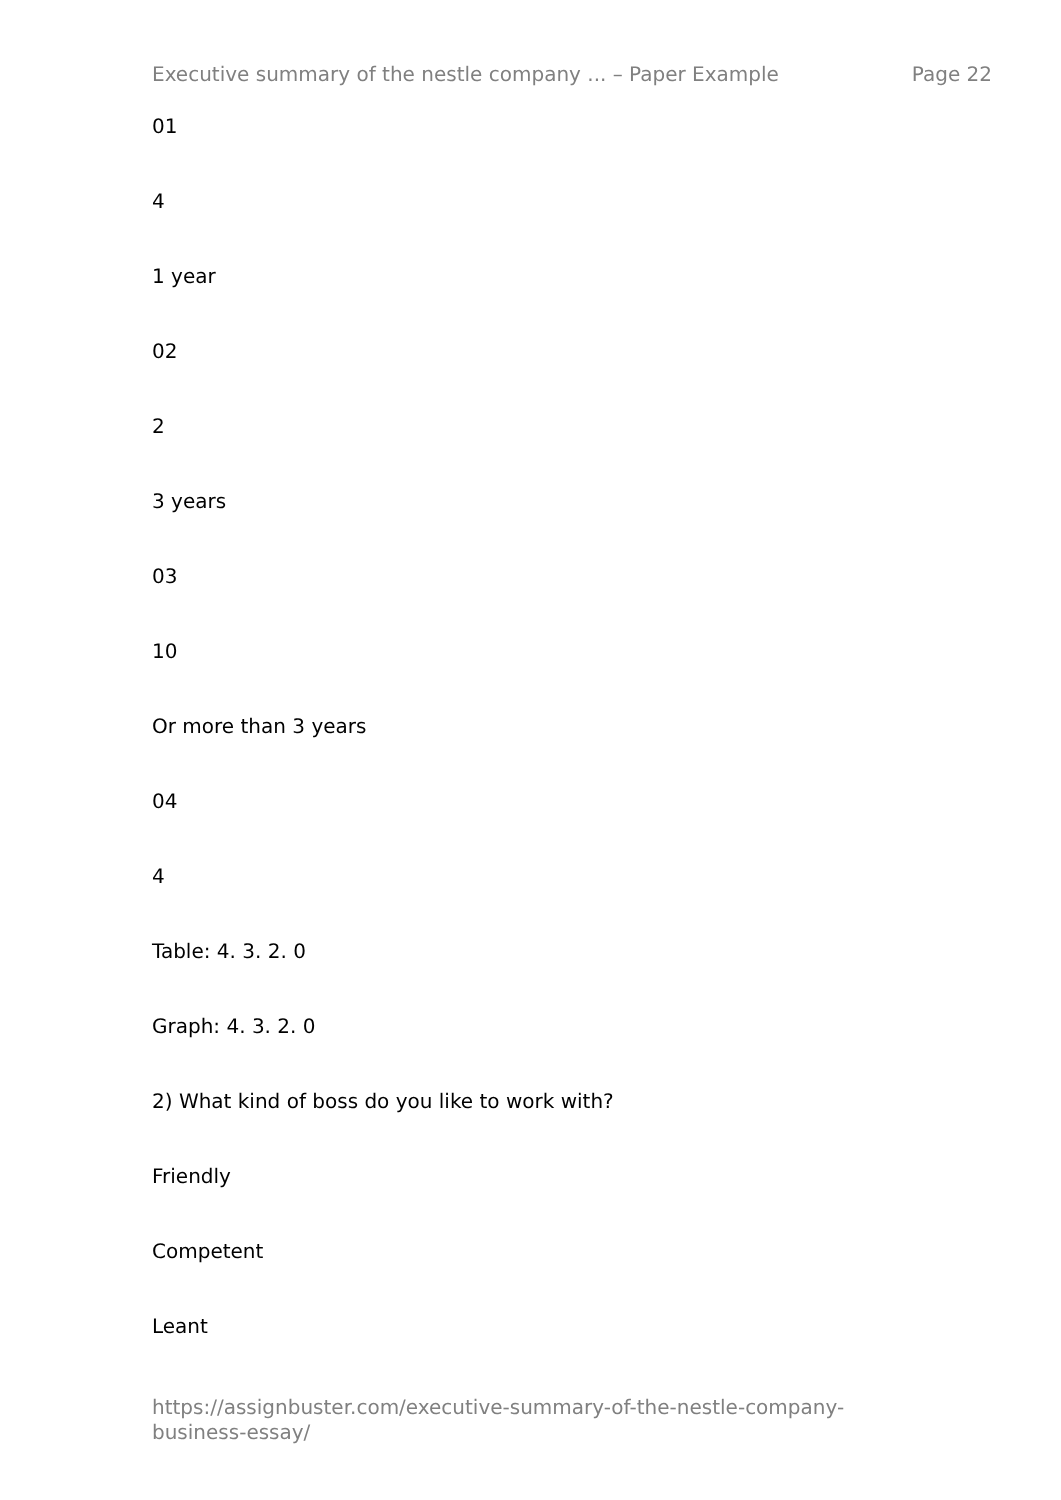Executive summary of the nestle company ... – Paper Example Page 22
01
4
1 year
02
2
3 years
03
10
Or more than 3 years
04
4
Table: 4. 3. 2. 0
Graph: 4. 3. 2. 0
2) What kind of boss do you like to work with?
Friendly
Competent
Leant
https://assignbuster.com/executive-summary-of-the-nestle-company-
business-essay/